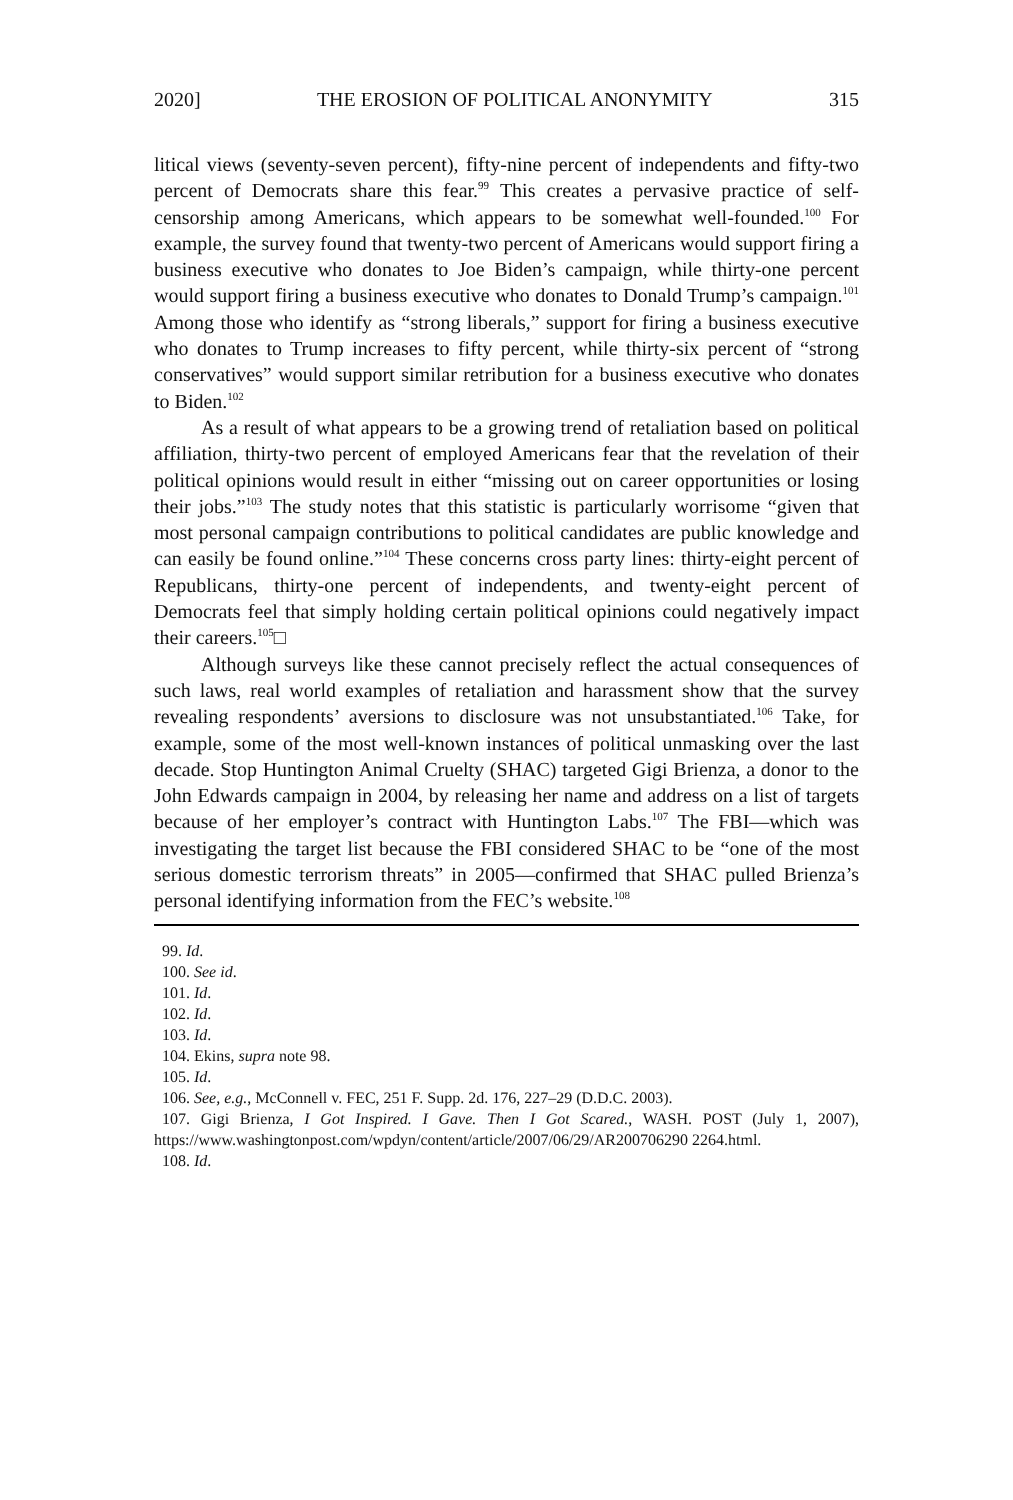2020] THE EROSION OF POLITICAL ANONYMITY 315
litical views (seventy-seven percent), fifty-nine percent of independents and fifty-two percent of Democrats share this fear.<sup>99</sup> This creates a pervasive practice of self-censorship among Americans, which appears to be somewhat well-founded.<sup>100</sup> For example, the survey found that twenty-two percent of Americans would support firing a business executive who donates to Joe Biden’s campaign, while thirty-one percent would support firing a business executive who donates to Donald Trump’s campaign.<sup>101</sup> Among those who identify as “strong liberals,” support for firing a business executive who donates to Trump increases to fifty percent, while thirty-six percent of “strong conservatives” would support similar retribution for a business executive who donates to Biden.<sup>102</sup>
As a result of what appears to be a growing trend of retaliation based on political affiliation, thirty-two percent of employed Americans fear that the revelation of their political opinions would result in either “missing out on career opportunities or losing their jobs.”<sup>103</sup> The study notes that this statistic is particularly worrisome “given that most personal campaign contributions to political candidates are public knowledge and can easily be found online.”<sup>104</sup> These concerns cross party lines: thirty-eight percent of Republicans, thirty-one percent of independents, and twenty-eight percent of Democrats feel that simply holding certain political opinions could negatively impact their careers.<sup>105</sup>□
Although surveys like these cannot precisely reflect the actual consequences of such laws, real world examples of retaliation and harassment show that the survey revealing respondents’ aversions to disclosure was not unsubstantiated.<sup>106</sup> Take, for example, some of the most well-known instances of political unmasking over the last decade. Stop Huntington Animal Cruelty (SHAC) targeted Gigi Brienza, a donor to the John Edwards campaign in 2004, by releasing her name and address on a list of targets because of her employer’s contract with Huntington Labs.<sup>107</sup> The FBI—which was investigating the target list because the FBI considered SHAC to be “one of the most serious domestic terrorism threats” in 2005—confirmed that SHAC pulled Brienza’s personal identifying information from the FEC’s website.<sup>108</sup>
99. Id.
100. See id.
101. Id.
102. Id.
103. Id.
104. Ekins, supra note 98.
105. Id.
106. See, e.g., McConnell v. FEC, 251 F. Supp. 2d. 176, 227–29 (D.D.C. 2003).
107. Gigi Brienza, I Got Inspired. I Gave. Then I Got Scared., WASH. POST (July 1, 2007), https://www.washingtonpost.com/wpdyn/content/article/2007/06/29/AR200706290 2264.html.
108. Id.